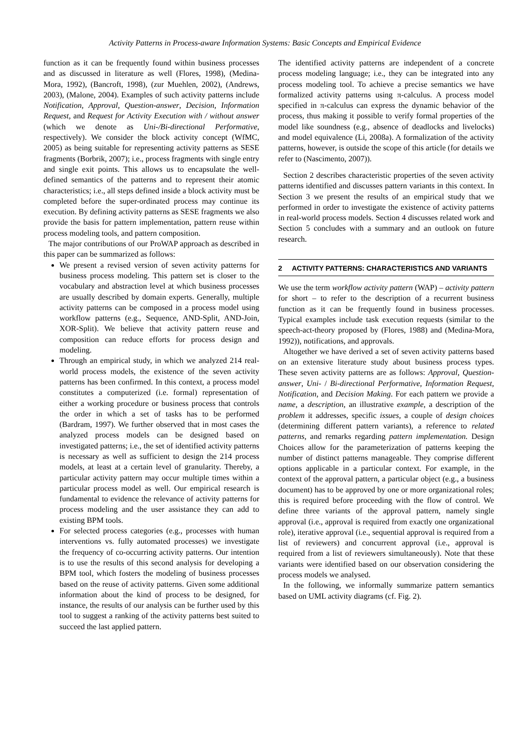Activity Patterns in Process-aware Information Systems: Basic Concepts and Empirical Evidence
function as it can be frequently found within business processes and as discussed in literature as well (Flores, 1998), (Medina-Mora, 1992), (Bancroft, 1998), (zur Muehlen, 2002), (Andrews, 2003), (Malone, 2004). Examples of such activity patterns include Notification, Approval, Question-answer, Decision, Information Request, and Request for Activity Execution with / without answer (which we denote as Uni-/Bi-directional Performative, respectively). We consider the block activity concept (WfMC, 2005) as being suitable for representing activity patterns as SESE fragments (Borbrik, 2007); i.e., process fragments with single entry and single exit points. This allows us to encapsulate the well-defined semantics of the patterns and to represent their atomic characteristics; i.e., all steps defined inside a block activity must be completed before the super-ordinated process may continue its execution. By defining activity patterns as SESE fragments we also provide the basis for pattern implementation, pattern reuse within process modeling tools, and pattern composition.
The major contributions of our ProWAP approach as described in this paper can be summarized as follows:
We present a revised version of seven activity patterns for business process modeling. This pattern set is closer to the vocabulary and abstraction level at which business processes are usually described by domain experts. Generally, multiple activity patterns can be composed in a process model using workflow patterns (e.g., Sequence, AND-Split, AND-Join, XOR-Split). We believe that activity pattern reuse and composition can reduce efforts for process design and modeling.
Through an empirical study, in which we analyzed 214 real-world process models, the existence of the seven activity patterns has been confirmed. In this context, a process model constitutes a computerized (i.e. formal) representation of either a working procedure or business process that controls the order in which a set of tasks has to be performed (Bardram, 1997). We further observed that in most cases the analyzed process models can be designed based on investigated patterns; i.e., the set of identified activity patterns is necessary as well as sufficient to design the 214 process models, at least at a certain level of granularity. Thereby, a particular activity pattern may occur multiple times within a particular process model as well. Our empirical research is fundamental to evidence the relevance of activity patterns for process modeling and the user assistance they can add to existing BPM tools.
For selected process categories (e.g., processes with human interventions vs. fully automated processes) we investigate the frequency of co-occurring activity patterns. Our intention is to use the results of this second analysis for developing a BPM tool, which fosters the modeling of business processes based on the reuse of activity patterns. Given some additional information about the kind of process to be designed, for instance, the results of our analysis can be further used by this tool to suggest a ranking of the activity patterns best suited to succeed the last applied pattern.
The identified activity patterns are independent of a concrete process modeling language; i.e., they can be integrated into any process modeling tool. To achieve a precise semantics we have formalized activity patterns using π-calculus. A process model specified in π-calculus can express the dynamic behavior of the process, thus making it possible to verify formal properties of the model like soundness (e.g., absence of deadlocks and livelocks) and model equivalence (Li, 2008a). A formalization of the activity patterns, however, is outside the scope of this article (for details we refer to (Nascimento, 2007)).
Section 2 describes characteristic properties of the seven activity patterns identified and discusses pattern variants in this context. In Section 3 we present the results of an empirical study that we performed in order to investigate the existence of activity patterns in real-world process models. Section 4 discusses related work and Section 5 concludes with a summary and an outlook on future research.
2 ACTIVITY PATTERNS: CHARACTERISTICS AND VARIANTS
We use the term workflow activity pattern (WAP) – activity pattern for short – to refer to the description of a recurrent business function as it can be frequently found in business processes. Typical examples include task execution requests (similar to the speech-act-theory proposed by (Flores, 1988) and (Medina-Mora, 1992)), notifications, and approvals.
Altogether we have derived a set of seven activity patterns based on an extensive literature study about business process types. These seven activity patterns are as follows: Approval, Question-answer, Uni- / Bi-directional Performative, Information Request, Notification, and Decision Making. For each pattern we provide a name, a description, an illustrative example, a description of the problem it addresses, specific issues, a couple of design choices (determining different pattern variants), a reference to related patterns, and remarks regarding pattern implementation. Design Choices allow for the parameterization of patterns keeping the number of distinct patterns manageable. They comprise different options applicable in a particular context. For example, in the context of the approval pattern, a particular object (e.g., a business document) has to be approved by one or more organizational roles; this is required before proceeding with the flow of control. We define three variants of the approval pattern, namely single approval (i.e., approval is required from exactly one organizational role), iterative approval (i.e., sequential approval is required from a list of reviewers) and concurrent approval (i.e., approval is required from a list of reviewers simultaneously). Note that these variants were identified based on our observation considering the process models we analysed.
In the following, we informally summarize pattern semantics based on UML activity diagrams (cf. Fig. 2).